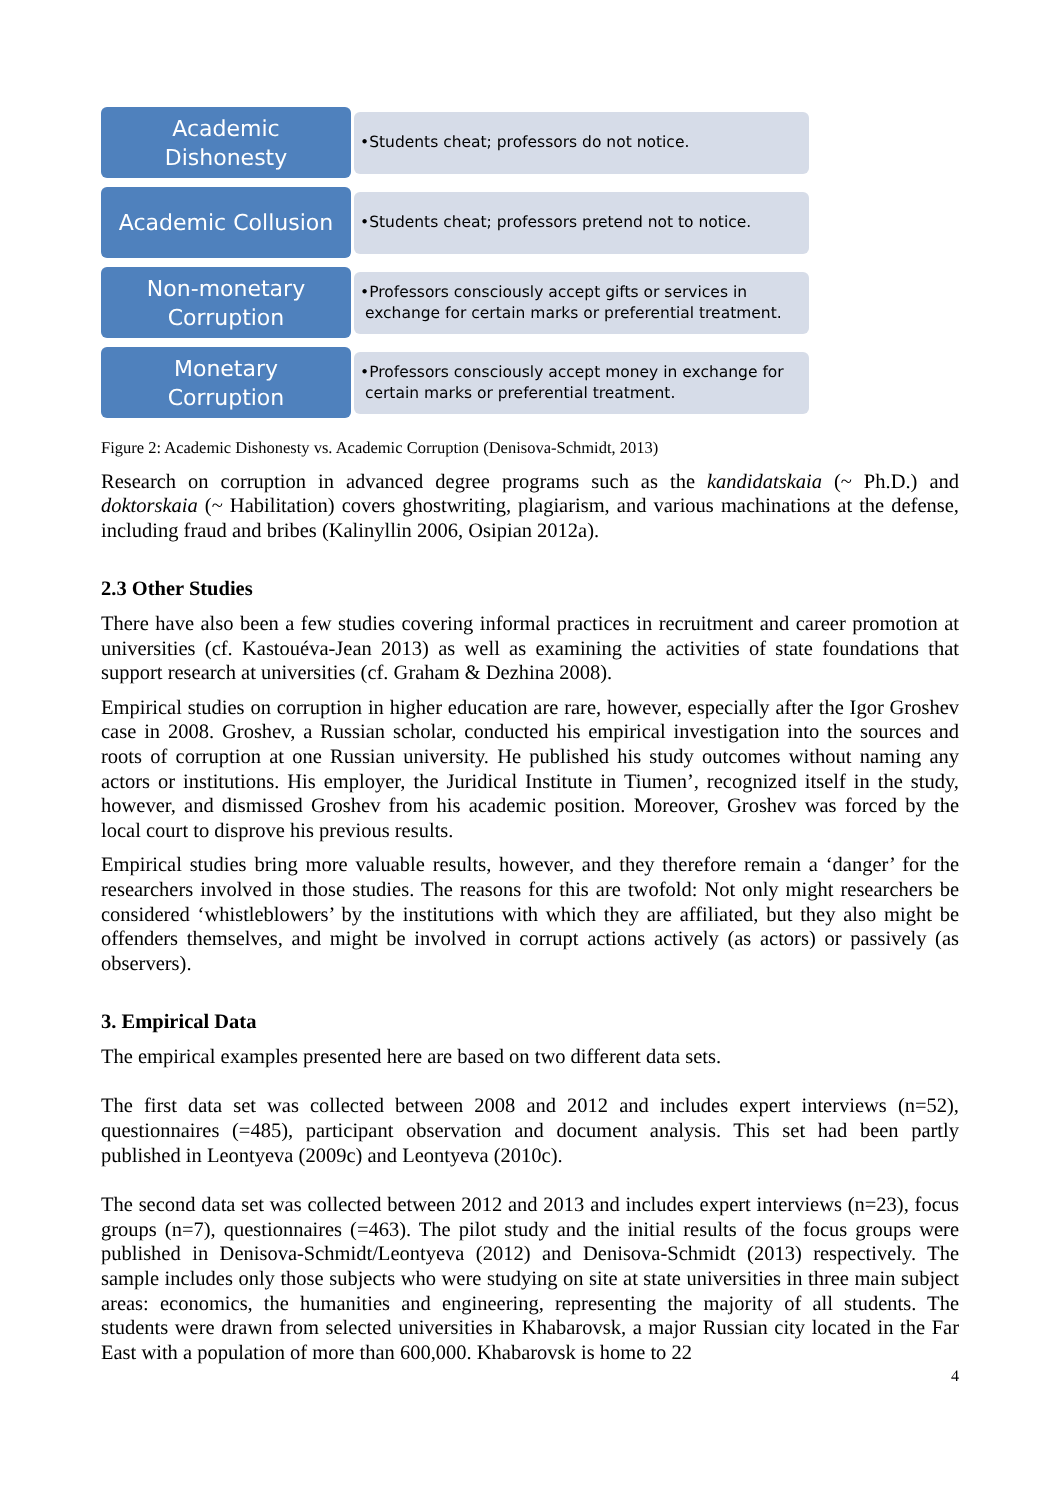Academic
Dishonesty
•Students cheat; professors do not notice.
Academic Collusion
•Students cheat; professors pretend not to notice.
Non-monetary
Corruption
•Professors consciously accept gifts or services in
exchange for certain marks or preferential treatment.
Monetary
Corruption
•Professors consciously accept money in exchange for
certain marks or preferential treatment.
Figure 2: Academic Dishonesty vs. Academic Corruption (Denisova-Schmidt, 2013)
Research on corruption in advanced degree programs such as the kandidatskaia (~ Ph.D.) and doktorskaia (~ Habilitation) covers ghostwriting, plagiarism, and various machinations at the defense, including fraud and bribes (Kalinyllin 2006, Osipian 2012a).
2.3 Other Studies
There have also been a few studies covering informal practices in recruitment and career promotion at universities (cf. Kastouéva-Jean 2013) as well as examining the activities of state foundations that support research at universities (cf. Graham & Dezhina 2008).
Empirical studies on corruption in higher education are rare, however, especially after the Igor Groshev case in 2008. Groshev, a Russian scholar, conducted his empirical investigation into the sources and roots of corruption at one Russian university. He published his study outcomes without naming any actors or institutions. His employer, the Juridical Institute in Tiumen’, recognized itself in the study, however, and dismissed Groshev from his academic position. Moreover, Groshev was forced by the local court to disprove his previous results.
Empirical studies bring more valuable results, however, and they therefore remain a ‘danger’ for the researchers involved in those studies. The reasons for this are twofold: Not only might researchers be considered ‘whistleblowers’ by the institutions with which they are affiliated, but they also might be offenders themselves, and might be involved in corrupt actions actively (as actors) or passively (as observers).
3. Empirical Data
The empirical examples presented here are based on two different data sets.
The first data set was collected between 2008 and 2012 and includes expert interviews (n=52), questionnaires (=485), participant observation and document analysis. This set had been partly published in Leontyeva (2009c) and Leontyeva (2010c).
The second data set was collected between 2012 and 2013 and includes expert interviews (n=23), focus groups (n=7), questionnaires (=463). The pilot study and the initial results of the focus groups were published in Denisova-Schmidt/Leontyeva (2012) and Denisova-Schmidt (2013) respectively. The sample includes only those subjects who were studying on site at state universities in three main subject areas: economics, the humanities and engineering, representing the majority of all students. The students were drawn from selected universities in Khabarovsk, a major Russian city located in the Far East with a population of more than 600,000. Khabarovsk is home to 22
4